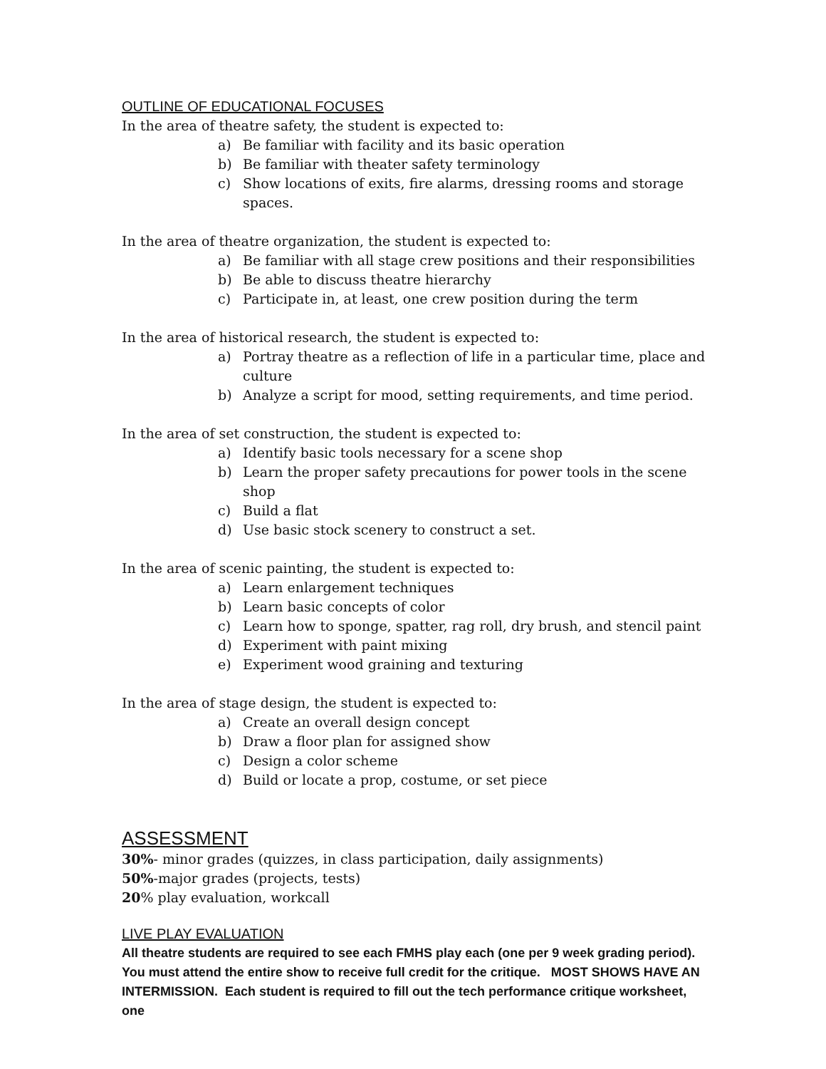OUTLINE OF EDUCATIONAL FOCUSES
In the area of theatre safety, the student is expected to:
a) Be familiar with facility and its basic operation
b) Be familiar with theater safety terminology
c) Show locations of exits, fire alarms, dressing rooms and storage spaces.
In the area of theatre organization, the student is expected to:
a) Be familiar with all stage crew positions and their responsibilities
b) Be able to discuss theatre hierarchy
c) Participate in, at least, one crew position during the term
In the area of historical research, the student is expected to:
a) Portray theatre as a reflection of life in a particular time, place and culture
b) Analyze a script for mood, setting requirements, and time period.
In the area of set construction, the student is expected to:
a) Identify basic tools necessary for a scene shop
b) Learn the proper safety precautions for power tools in the scene shop
c) Build a flat
d) Use basic stock scenery to construct a set.
In the area of scenic painting, the student is expected to:
a) Learn enlargement techniques
b) Learn basic concepts of color
c) Learn how to sponge, spatter, rag roll, dry brush, and stencil paint
d) Experiment with paint mixing
e) Experiment wood graining and texturing
In the area of stage design, the student is expected to:
a) Create an overall design concept
b) Draw a floor plan for assigned show
c) Design a color scheme
d) Build or locate a prop, costume, or set piece
ASSESSMENT
30%- minor grades (quizzes, in class participation, daily assignments)
50%-major grades (projects, tests)
20% play evaluation, workcall
LIVE PLAY EVALUATION
All theatre students are required to see each FMHS play each (one per 9 week grading period). You must attend the entire show to receive full credit for the critique. MOST SHOWS HAVE AN INTERMISSION. Each student is required to fill out the tech performance critique worksheet, one